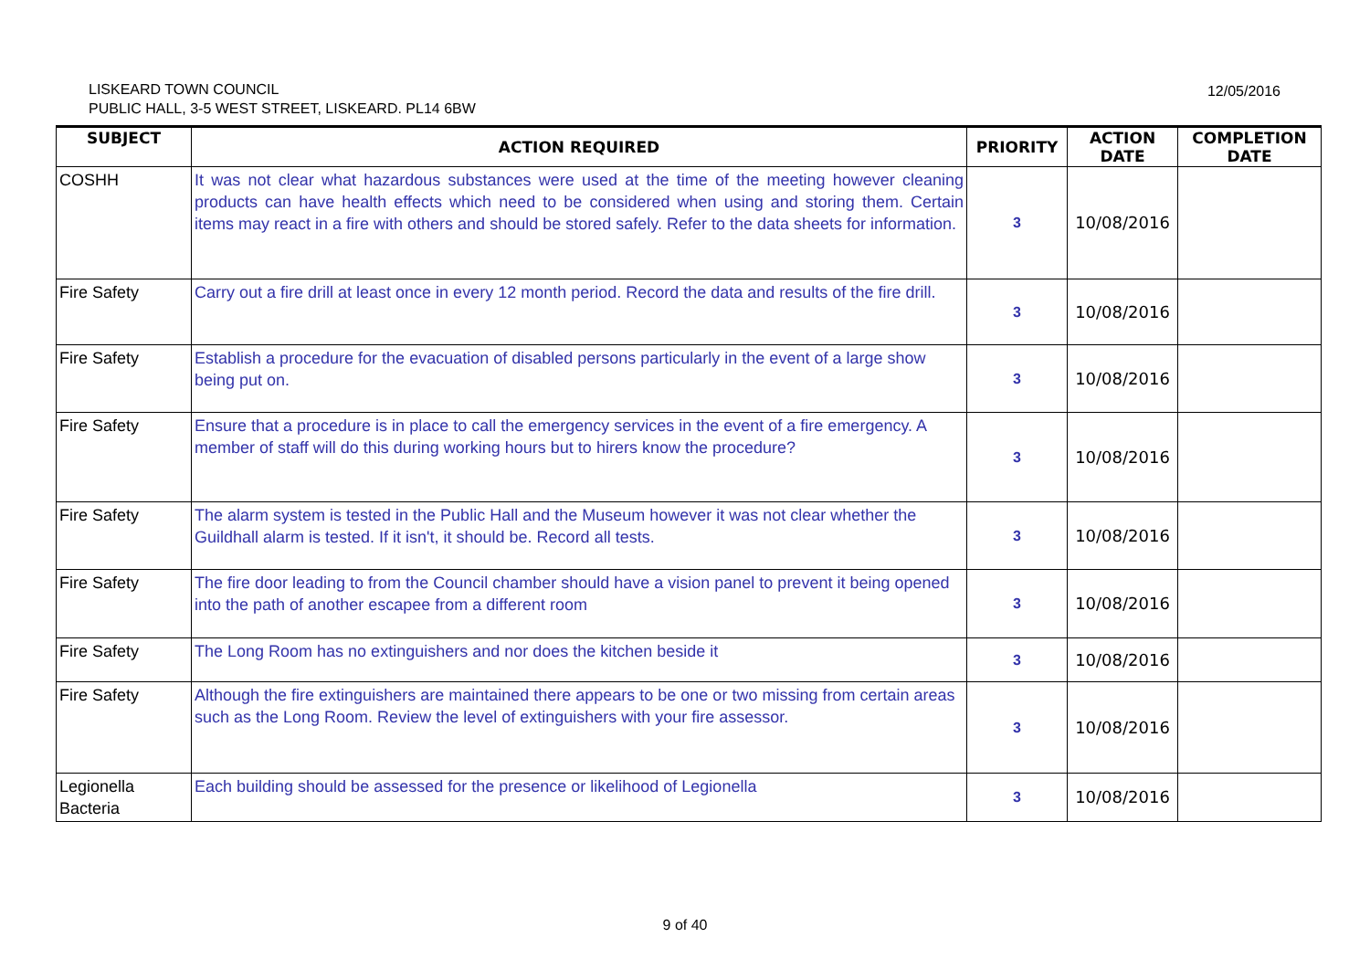LISKEARD TOWN COUNCIL
PUBLIC HALL, 3-5 WEST STREET, LISKEARD. PL14 6BW
12/05/2016
| SUBJECT | ACTION REQUIRED | PRIORITY | ACTION DATE | COMPLETION DATE |
| --- | --- | --- | --- | --- |
| COSHH | It was not clear what hazardous substances were used at the time of the meeting however cleaning products can have health effects which need to be considered when using and storing them. Certain items may react in a fire with others and should be stored safely. Refer to the data sheets for information. | 3 | 10/08/2016 | |
| Fire Safety | Carry out a fire drill at least once in every 12 month period. Record the data and results of the fire drill. | 3 | 10/08/2016 | |
| Fire Safety | Establish a procedure for the evacuation of disabled persons particularly in the event of a large show being put on. | 3 | 10/08/2016 | |
| Fire Safety | Ensure that a procedure is in place to call the emergency services in the event of a fire emergency. A member of staff will do this during working hours but to hirers know the procedure? | 3 | 10/08/2016 | |
| Fire Safety | The alarm system is tested in the Public Hall and the Museum however it was not clear whether the Guildhall alarm is tested. If it isn't, it should be. Record all tests. | 3 | 10/08/2016 | |
| Fire Safety | The fire door leading to from the Council chamber should have a vision panel to prevent it being opened into the path of another escapee from a different room | 3 | 10/08/2016 | |
| Fire Safety | The Long Room has no extinguishers and nor does the kitchen beside it | 3 | 10/08/2016 | |
| Fire Safety | Although the fire extinguishers are maintained there appears to be one or two missing from certain areas such as the Long Room. Review the level of extinguishers with your fire assessor. | 3 | 10/08/2016 | |
| Legionella Bacteria | Each building should be assessed for the presence or likelihood of Legionella | 3 | 10/08/2016 | |
9 of 40